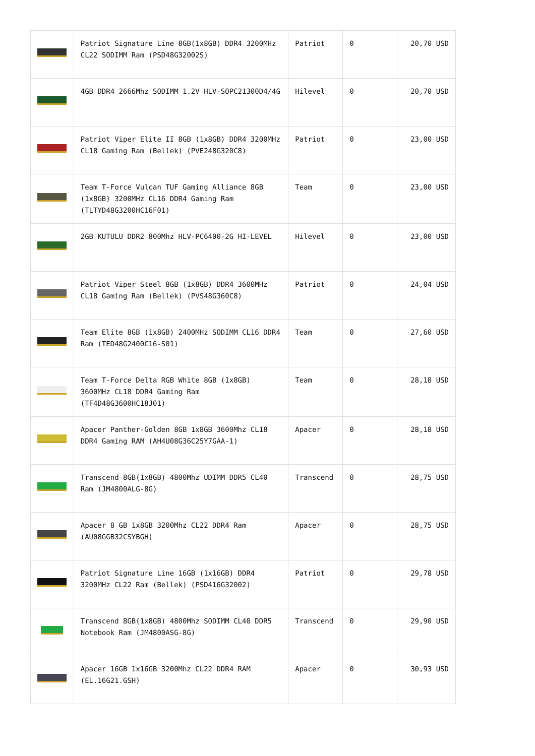| | Patriot Signature Line 8GB(1x8GB) DDR4 3200MHz CL22 SODIMM Ram (PSD48G32002S) | Patriot | 0 | 20,70 USD |
| | 4GB DDR4 2666Mhz SODIMM 1.2V HLV-SOPC21300D4/4G | Hilevel | 0 | 20,70 USD |
| | Patriot Viper Elite II 8GB (1x8GB) DDR4 3200MHz CL18 Gaming Ram (Bellek) (PVE248G320C8) | Patriot | 0 | 23,00 USD |
| | Team T-Force Vulcan TUF Gaming Alliance 8GB (1x8GB) 3200MHz CL16 DDR4 Gaming Ram (TLTYD48G3200HC16F01) | Team | 0 | 23,00 USD |
| | 2GB KUTULU DDR2 800Mhz HLV-PC6400-2G HI-LEVEL | Hilevel | 0 | 23,00 USD |
| | Patriot Viper Steel 8GB (1x8GB) DDR4 3600MHz CL18 Gaming Ram (Bellek) (PVS48G360C8) | Patriot | 0 | 24,04 USD |
| | Team Elite 8GB (1x8GB) 2400MHz SODIMM CL16 DDR4 Ram (TED48G2400C16-S01) | Team | 0 | 27,60 USD |
| | Team T-Force Delta RGB White 8GB (1x8GB) 3600MHz CL18 DDR4 Gaming Ram (TF4D48G3600HC18J01) | Team | 0 | 28,18 USD |
| | Apacer Panther-Golden 8GB 1x8GB 3600Mhz CL18 DDR4 Gaming RAM (AH4U08G36C25Y7GAA-1) | Apacer | 0 | 28,18 USD |
| | Transcend 8GB(1x8GB) 4800Mhz UDIMM DDR5 CL40 Ram (JM4800ALG-8G) | Transcend | 0 | 28,75 USD |
| | Apacer 8 GB 1x8GB 3200Mhz CL22 DDR4 Ram (AU08GGB32CSYBGH) | Apacer | 0 | 28,75 USD |
| | Patriot Signature Line 16GB (1x16GB) DDR4 3200MHz CL22 Ram (Bellek) (PSD416G32002) | Patriot | 0 | 29,78 USD |
| | Transcend 8GB(1x8GB) 4800Mhz SODIMM CL40 DDR5 Notebook Ram (JM4800ASG-8G) | Transcend | 0 | 29,90 USD |
| | Apacer 16GB 1x16GB 3200Mhz CL22 DDR4 RAM (EL.16G21.GSH) | Apacer | 0 | 30,93 USD |